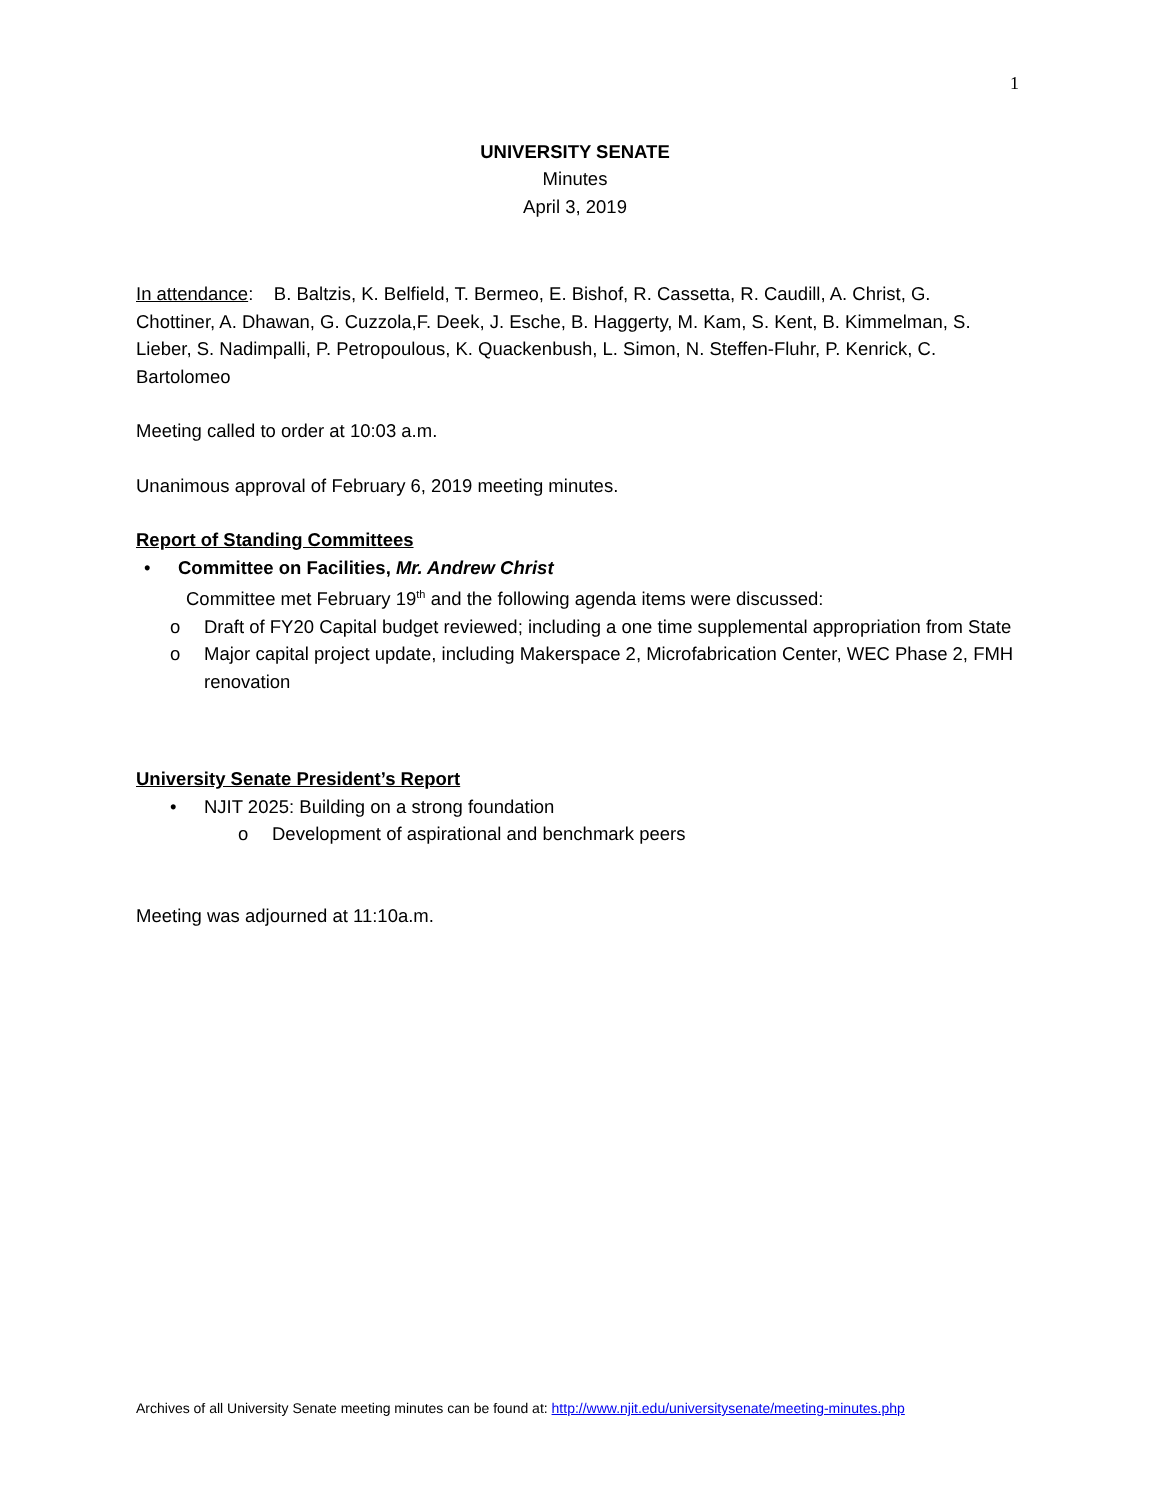1
UNIVERSITY SENATE
Minutes
April 3, 2019
In attendance: B. Baltzis, K. Belfield, T. Bermeo, E. Bishof, R. Cassetta, R. Caudill, A. Christ, G. Chottiner, A. Dhawan, G. Cuzzola,F. Deek, J. Esche, B. Haggerty, M. Kam, S. Kent, B. Kimmelman, S. Lieber, S. Nadimpalli, P. Petropoulous, K. Quackenbush, L. Simon, N. Steffen-Fluhr, P. Kenrick, C. Bartolomeo
Meeting called to order at 10:03 a.m.
Unanimous approval of February 6, 2019 meeting minutes.
Report of Standing Committees
• Committee on Facilities, Mr. Andrew Christ
Committee met February 19<sup>th</sup> and the following agenda items were discussed:
o Draft of FY20 Capital budget reviewed; including a one time supplemental appropriation from State
o Major capital project update, including Makerspace 2, Microfabrication Center, WEC Phase 2, FMH renovation
University Senate President’s Report
• NJIT 2025: Building on a strong foundation
o Development of aspirational and benchmark peers
Meeting was adjourned at 11:10a.m.
Archives of all University Senate meeting minutes can be found at: http://www.njit.edu/universitysenate/meeting-minutes.php